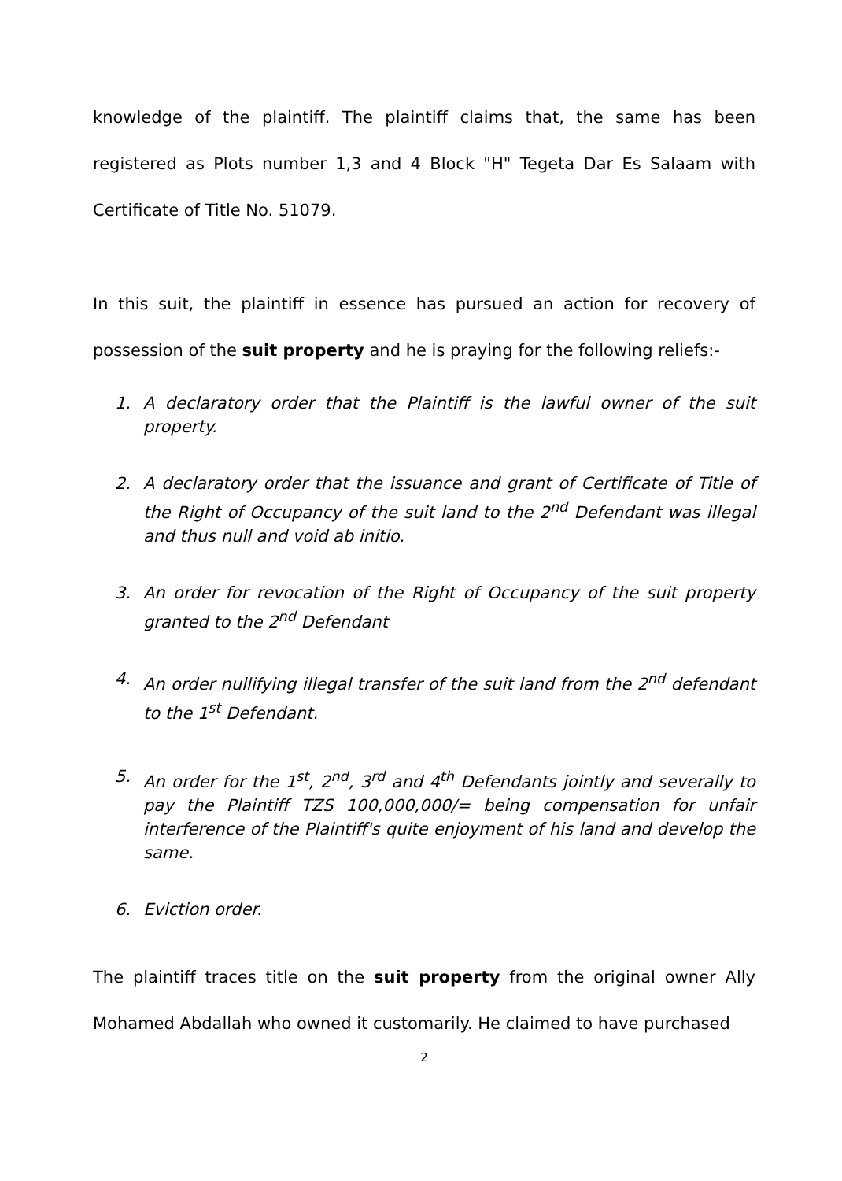knowledge of the plaintiff. The plaintiff claims that, the same has been registered as Plots number 1,3 and 4 Block "H" Tegeta Dar Es Salaam with Certificate of Title No. 51079.
In this suit, the plaintiff in essence has pursued an action for recovery of possession of the suit property and he is praying for the following reliefs:-
1. A declaratory order that the Plaintiff is the lawful owner of the suit property.
2. A declaratory order that the issuance and grant of Certificate of Title of the Right of Occupancy of the suit land to the 2<sup>nd</sup> Defendant was illegal and thus null and void ab initio.
3. An order for revocation of the Right of Occupancy of the suit property granted to the 2<sup>nd</sup> Defendant
4. An order nullifying illegal transfer of the suit land from the 2<sup>nd</sup> defendant to the 1<sup>st</sup> Defendant.
5. An order for the 1<sup>st</sup>, 2<sup>nd</sup>, 3<sup>rd</sup> and 4<sup>th</sup> Defendants jointly and severally to pay the Plaintiff TZS 100,000,000/= being compensation for unfair interference of the Plaintiff's quite enjoyment of his land and develop the same.
6. Eviction order.
The plaintiff traces title on the suit property from the original owner Ally Mohamed Abdallah who owned it customarily. He claimed to have purchased
2